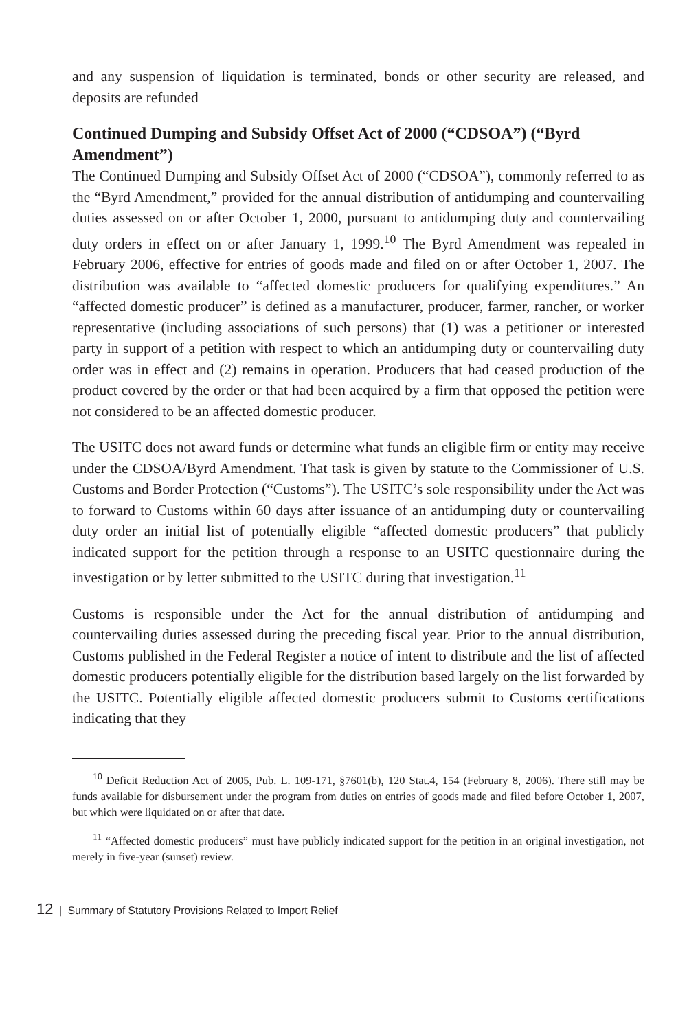and any suspension of liquidation is terminated, bonds or other security are released, and deposits are refunded
Continued Dumping and Subsidy Offset Act of 2000 (“CDSOA”) (“Byrd Amendment”)
The Continued Dumping and Subsidy Offset Act of 2000 (“CDSOA”), commonly referred to as the “Byrd Amendment,” provided for the annual distribution of antidumping and countervailing duties assessed on or after October 1, 2000, pursuant to antidumping duty and countervailing duty orders in effect on or after January 1, 1999.<sup>10</sup> The Byrd Amendment was repealed in February 2006, effective for entries of goods made and filed on or after October 1, 2007. The distribution was available to “affected domestic producers for qualifying expenditures.” An “affected domestic producer” is defined as a manufacturer, producer, farmer, rancher, or worker representative (including associations of such persons) that (1) was a petitioner or interested party in support of a petition with respect to which an antidumping duty or countervailing duty order was in effect and (2) remains in operation. Producers that had ceased production of the product covered by the order or that had been acquired by a firm that opposed the petition were not considered to be an affected domestic producer.
The USITC does not award funds or determine what funds an eligible firm or entity may receive under the CDSOA/Byrd Amendment. That task is given by statute to the Commissioner of U.S. Customs and Border Protection (“Customs”). The USITC’s sole responsibility under the Act was to forward to Customs within 60 days after issuance of an antidumping duty or countervailing duty order an initial list of potentially eligible “affected domestic producers” that publicly indicated support for the petition through a response to an USITC questionnaire during the investigation or by letter submitted to the USITC during that investigation.<sup>11</sup>
Customs is responsible under the Act for the annual distribution of antidumping and countervailing duties assessed during the preceding fiscal year. Prior to the annual distribution, Customs published in the Federal Register a notice of intent to distribute and the list of affected domestic producers potentially eligible for the distribution based largely on the list forwarded by the USITC. Potentially eligible affected domestic producers submit to Customs certifications indicating that they
<sup>10</sup> Deficit Reduction Act of 2005, Pub. L. 109-171, §7601(b), 120 Stat.4, 154 (February 8, 2006). There still may be funds available for disbursement under the program from duties on entries of goods made and filed before October 1, 2007, but which were liquidated on or after that date.
<sup>11</sup> “Affected domestic producers” must have publicly indicated support for the petition in an original investigation, not merely in five-year (sunset) review.
12 | Summary of Statutory Provisions Related to Import Relief